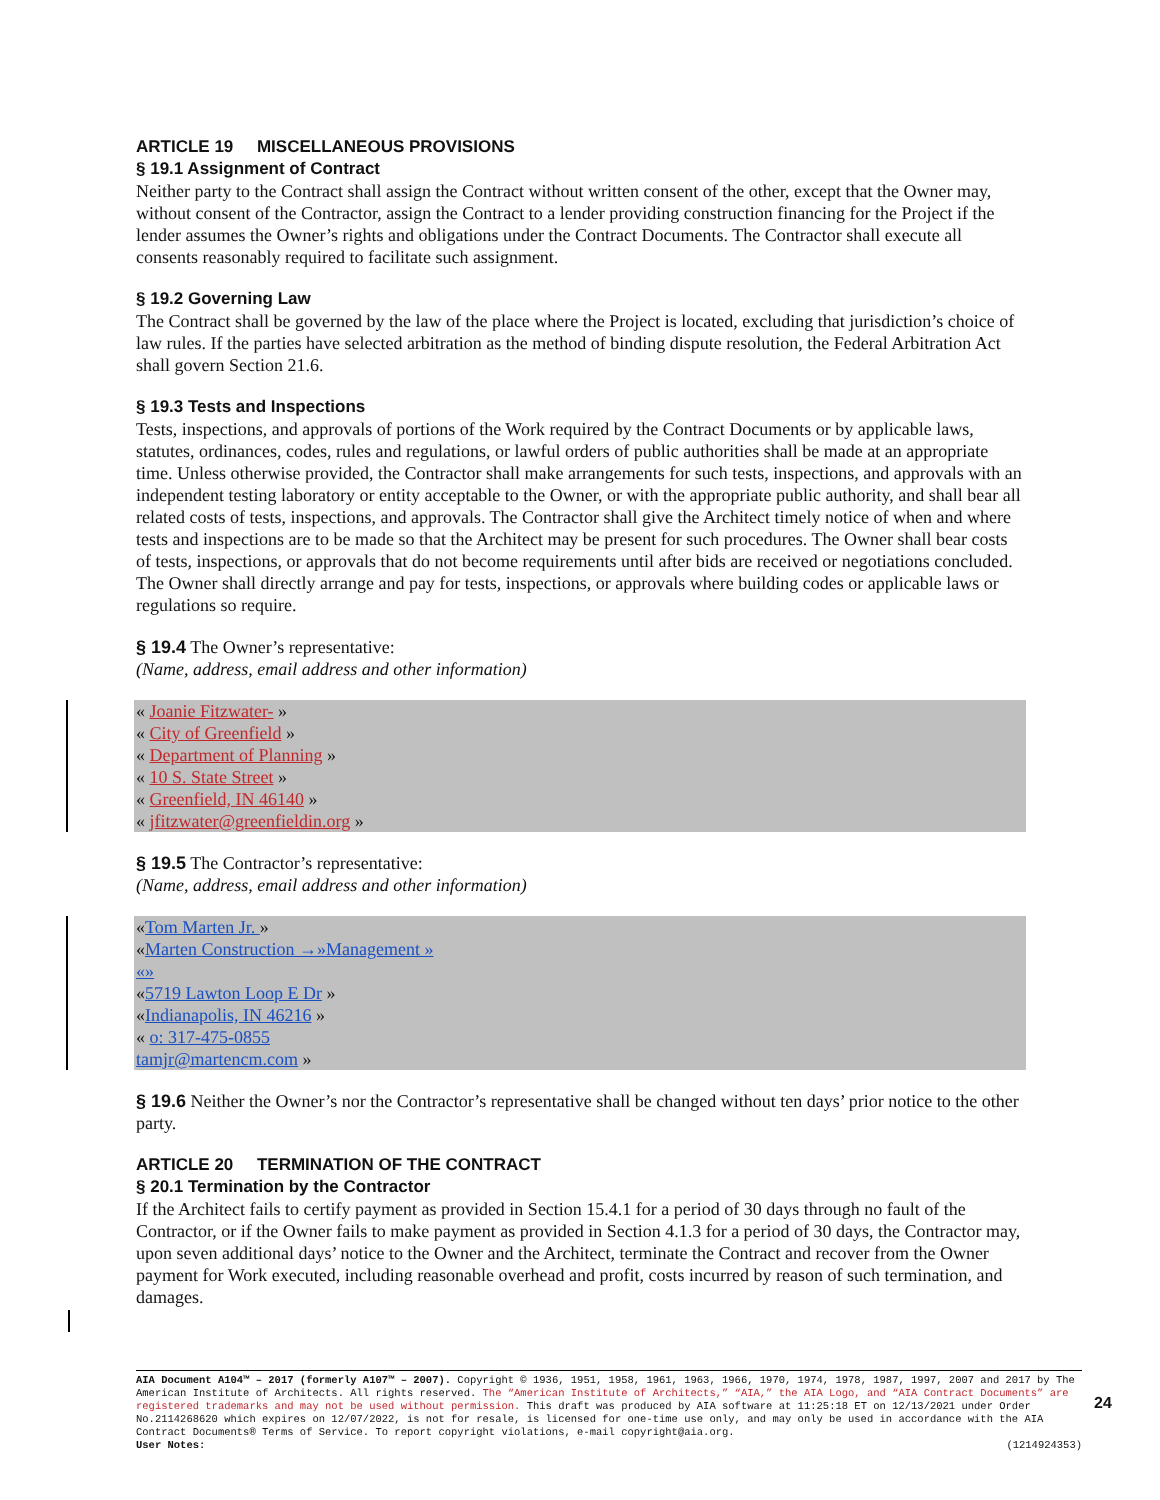ARTICLE 19 MISCELLANEOUS PROVISIONS
§ 19.1 Assignment of Contract
Neither party to the Contract shall assign the Contract without written consent of the other, except that the Owner may, without consent of the Contractor, assign the Contract to a lender providing construction financing for the Project if the lender assumes the Owner’s rights and obligations under the Contract Documents. The Contractor shall execute all consents reasonably required to facilitate such assignment.
§ 19.2 Governing Law
The Contract shall be governed by the law of the place where the Project is located, excluding that jurisdiction’s choice of law rules. If the parties have selected arbitration as the method of binding dispute resolution, the Federal Arbitration Act shall govern Section 21.6.
§ 19.3 Tests and Inspections
Tests, inspections, and approvals of portions of the Work required by the Contract Documents or by applicable laws, statutes, ordinances, codes, rules and regulations, or lawful orders of public authorities shall be made at an appropriate time. Unless otherwise provided, the Contractor shall make arrangements for such tests, inspections, and approvals with an independent testing laboratory or entity acceptable to the Owner, or with the appropriate public authority, and shall bear all related costs of tests, inspections, and approvals. The Contractor shall give the Architect timely notice of when and where tests and inspections are to be made so that the Architect may be present for such procedures. The Owner shall bear costs of tests, inspections, or approvals that do not become requirements until after bids are received or negotiations concluded. The Owner shall directly arrange and pay for tests, inspections, or approvals where building codes or applicable laws or regulations so require.
§ 19.4 The Owner’s representative:
(Name, address, email address and other information)
« Joanie Fitzwater- »
« City of Greenfield »
« Department of Planning »
« 10 S. State Street »
« Greenfield, IN 46140 »
« jfitzwater@greenfieldin.org »
§ 19.5 The Contractor’s representative:
(Name, address, email address and other information)
«Tom Marten Jr. »
«Marten Construction →»Management »
«»
«5719 Lawton Loop E Dr »
«Indianapolis, IN 46216 »
« o: 317-475-0855
tamjr@martencm.com »
§ 19.6 Neither the Owner’s nor the Contractor’s representative shall be changed without ten days’ prior notice to the other party.
ARTICLE 20 TERMINATION OF THE CONTRACT
§ 20.1 Termination by the Contractor
If the Architect fails to certify payment as provided in Section 15.4.1 for a period of 30 days through no fault of the Contractor, or if the Owner fails to make payment as provided in Section 4.1.3 for a period of 30 days, the Contractor may, upon seven additional days’ notice to the Owner and the Architect, terminate the Contract and recover from the Owner payment for Work executed, including reasonable overhead and profit, costs incurred by reason of such termination, and damages.
AIA Document A104™ – 2017 (formerly A107™ – 2007). Copyright © 1936, 1951, 1958, 1961, 1963, 1966, 1970, 1974, 1978, 1987, 1997, 2007 and 2017 by The American Institute of Architects. All rights reserved. The “American Institute of Architects,” “AIA,” the AIA Logo, and “AIA Contract Documents” are registered trademarks and may not be used without permission. This draft was produced by AIA software at 11:25:18 ET on 12/13/2021 under Order No.2114268620 which expires on 12/07/2022, is not for resale, is licensed for one-time use only, and may only be used in accordance with the AIA Contract Documents® Terms of Service. To report copyright violations, e-mail copyright@aia.org.
User Notes: (1214924353)
24